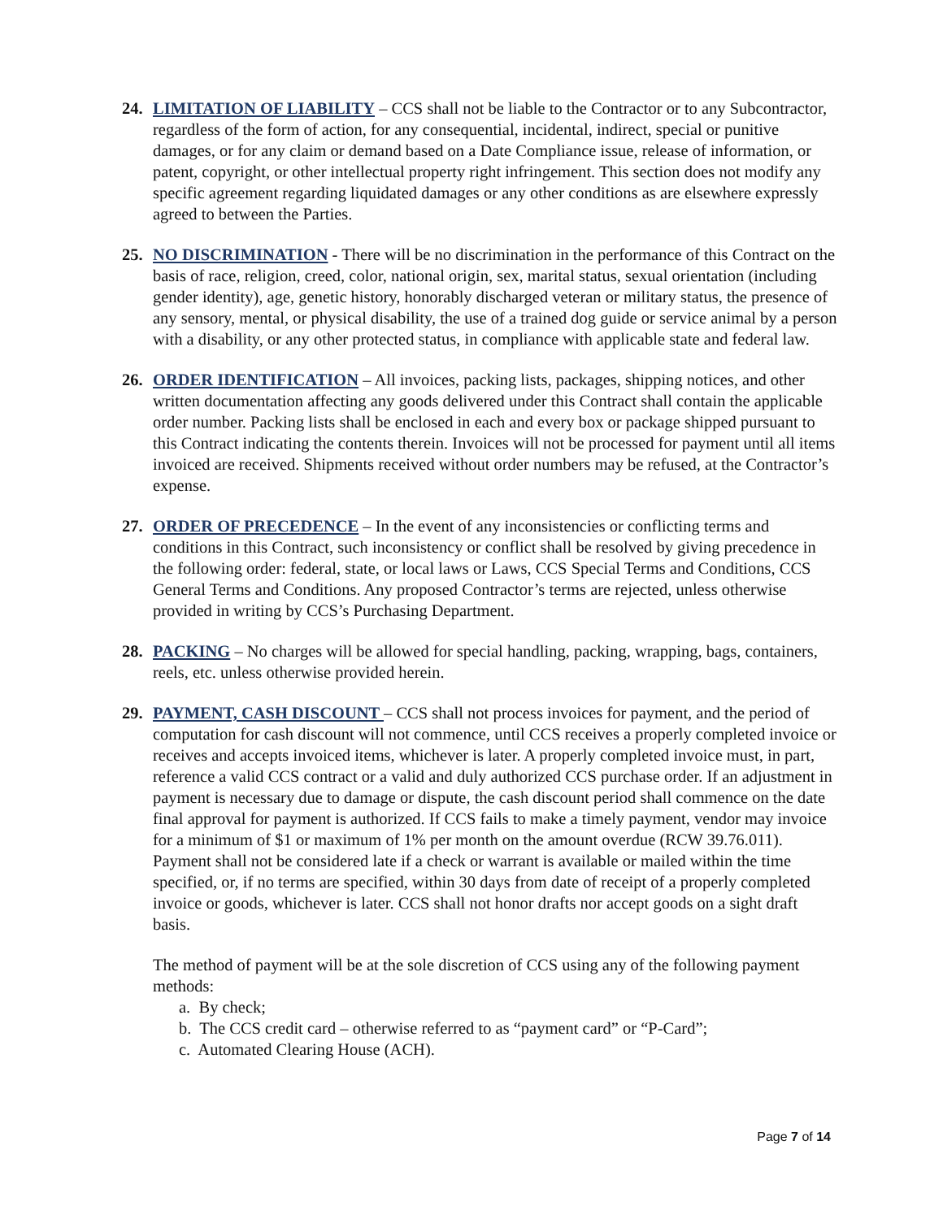24. LIMITATION OF LIABILITY – CCS shall not be liable to the Contractor or to any Subcontractor, regardless of the form of action, for any consequential, incidental, indirect, special or punitive damages, or for any claim or demand based on a Date Compliance issue, release of information, or patent, copyright, or other intellectual property right infringement. This section does not modify any specific agreement regarding liquidated damages or any other conditions as are elsewhere expressly agreed to between the Parties.
25. NO DISCRIMINATION - There will be no discrimination in the performance of this Contract on the basis of race, religion, creed, color, national origin, sex, marital status, sexual orientation (including gender identity), age, genetic history, honorably discharged veteran or military status, the presence of any sensory, mental, or physical disability, the use of a trained dog guide or service animal by a person with a disability, or any other protected status, in compliance with applicable state and federal law.
26. ORDER IDENTIFICATION – All invoices, packing lists, packages, shipping notices, and other written documentation affecting any goods delivered under this Contract shall contain the applicable order number. Packing lists shall be enclosed in each and every box or package shipped pursuant to this Contract indicating the contents therein. Invoices will not be processed for payment until all items invoiced are received. Shipments received without order numbers may be refused, at the Contractor’s expense.
27. ORDER OF PRECEDENCE – In the event of any inconsistencies or conflicting terms and conditions in this Contract, such inconsistency or conflict shall be resolved by giving precedence in the following order: federal, state, or local laws or Laws, CCS Special Terms and Conditions, CCS General Terms and Conditions. Any proposed Contractor’s terms are rejected, unless otherwise provided in writing by CCS’s Purchasing Department.
28. PACKING – No charges will be allowed for special handling, packing, wrapping, bags, containers, reels, etc. unless otherwise provided herein.
29. PAYMENT, CASH DISCOUNT – CCS shall not process invoices for payment, and the period of computation for cash discount will not commence, until CCS receives a properly completed invoice or receives and accepts invoiced items, whichever is later. A properly completed invoice must, in part, reference a valid CCS contract or a valid and duly authorized CCS purchase order. If an adjustment in payment is necessary due to damage or dispute, the cash discount period shall commence on the date final approval for payment is authorized. If CCS fails to make a timely payment, vendor may invoice for a minimum of $1 or maximum of 1% per month on the amount overdue (RCW 39.76.011). Payment shall not be considered late if a check or warrant is available or mailed within the time specified, or, if no terms are specified, within 30 days from date of receipt of a properly completed invoice or goods, whichever is later. CCS shall not honor drafts nor accept goods on a sight draft basis.
The method of payment will be at the sole discretion of CCS using any of the following payment methods:
a. By check;
b. The CCS credit card – otherwise referred to as “payment card” or “P-Card”;
c. Automated Clearing House (ACH).
Page 7 of 14